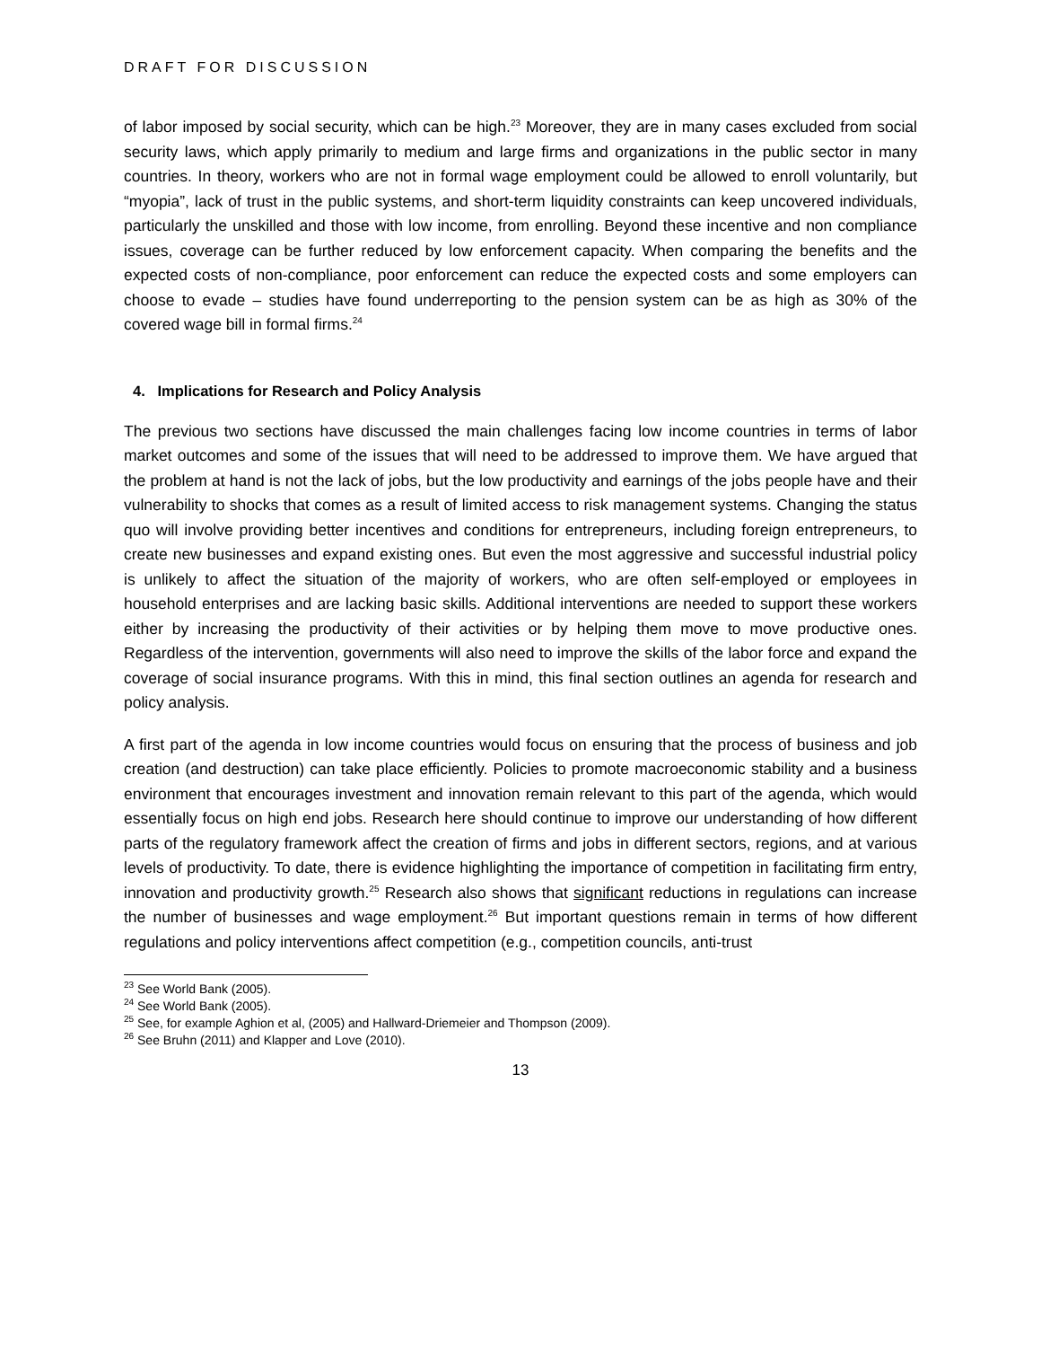DRAFT FOR DISCUSSION
of labor imposed by social security, which can be high.<sup>23</sup> Moreover, they are in many cases excluded from social security laws, which apply primarily to medium and large firms and organizations in the public sector in many countries. In theory, workers who are not in formal wage employment could be allowed to enroll voluntarily, but “myopia”, lack of trust in the public systems, and short-term liquidity constraints can keep uncovered individuals, particularly the unskilled and those with low income, from enrolling. Beyond these incentive and non compliance issues, coverage can be further reduced by low enforcement capacity. When comparing the benefits and the expected costs of non-compliance, poor enforcement can reduce the expected costs and some employers can choose to evade – studies have found underreporting to the pension system can be as high as 30% of the covered wage bill in formal firms.<sup>24</sup>
4. Implications for Research and Policy Analysis
The previous two sections have discussed the main challenges facing low income countries in terms of labor market outcomes and some of the issues that will need to be addressed to improve them. We have argued that the problem at hand is not the lack of jobs, but the low productivity and earnings of the jobs people have and their vulnerability to shocks that comes as a result of limited access to risk management systems. Changing the status quo will involve providing better incentives and conditions for entrepreneurs, including foreign entrepreneurs, to create new businesses and expand existing ones. But even the most aggressive and successful industrial policy is unlikely to affect the situation of the majority of workers, who are often self-employed or employees in household enterprises and are lacking basic skills. Additional interventions are needed to support these workers either by increasing the productivity of their activities or by helping them move to move productive ones. Regardless of the intervention, governments will also need to improve the skills of the labor force and expand the coverage of social insurance programs. With this in mind, this final section outlines an agenda for research and policy analysis.
A first part of the agenda in low income countries would focus on ensuring that the process of business and job creation (and destruction) can take place efficiently. Policies to promote macroeconomic stability and a business environment that encourages investment and innovation remain relevant to this part of the agenda, which would essentially focus on high end jobs. Research here should continue to improve our understanding of how different parts of the regulatory framework affect the creation of firms and jobs in different sectors, regions, and at various levels of productivity. To date, there is evidence highlighting the importance of competition in facilitating firm entry, innovation and productivity growth.<sup>25</sup> Research also shows that significant reductions in regulations can increase the number of businesses and wage employment.<sup>26</sup> But important questions remain in terms of how different regulations and policy interventions affect competition (e.g., competition councils, anti-trust
<sup>23</sup> See World Bank (2005).
<sup>24</sup> See World Bank (2005).
<sup>25</sup> See, for example Aghion et al, (2005) and Hallward-Driemeier and Thompson (2009).
<sup>26</sup> See Bruhn (2011) and Klapper and Love (2010).
13